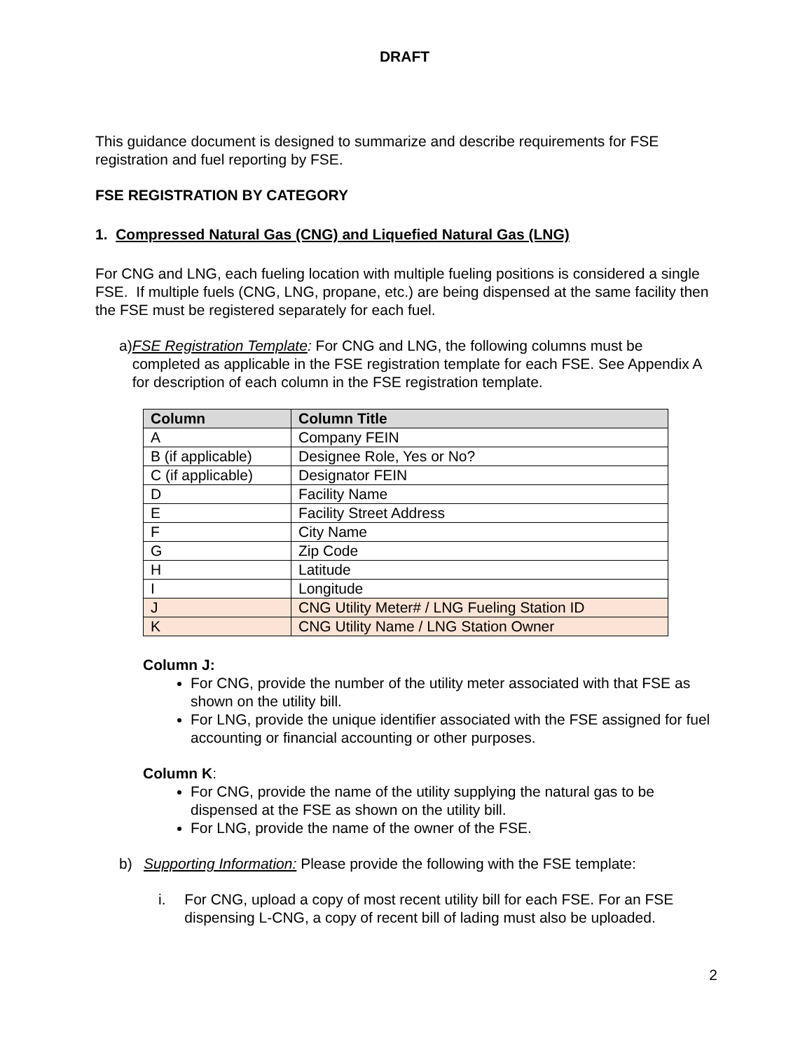DRAFT
This guidance document is designed to summarize and describe requirements for FSE registration and fuel reporting by FSE.
FSE REGISTRATION BY CATEGORY
1. Compressed Natural Gas (CNG) and Liquefied Natural Gas (LNG)
For CNG and LNG, each fueling location with multiple fueling positions is considered a single FSE. If multiple fuels (CNG, LNG, propane, etc.) are being dispensed at the same facility then the FSE must be registered separately for each fuel.
a) FSE Registration Template: For CNG and LNG, the following columns must be completed as applicable in the FSE registration template for each FSE. See Appendix A for description of each column in the FSE registration template.
| Column | Column Title |
| --- | --- |
| A | Company FEIN |
| B (if applicable) | Designee Role, Yes or No? |
| C (if applicable) | Designator FEIN |
| D | Facility Name |
| E | Facility Street Address |
| F | City Name |
| G | Zip Code |
| H | Latitude |
| I | Longitude |
| J | CNG Utility Meter# / LNG Fueling Station ID |
| K | CNG Utility Name / LNG Station Owner |
Column J:
For CNG, provide the number of the utility meter associated with that FSE as shown on the utility bill.
For LNG, provide the unique identifier associated with the FSE assigned for fuel accounting or financial accounting or other purposes.
Column K:
For CNG, provide the name of the utility supplying the natural gas to be dispensed at the FSE as shown on the utility bill.
For LNG, provide the name of the owner of the FSE.
b) Supporting Information: Please provide the following with the FSE template:
i. For CNG, upload a copy of most recent utility bill for each FSE. For an FSE dispensing L-CNG, a copy of recent bill of lading must also be uploaded.
2